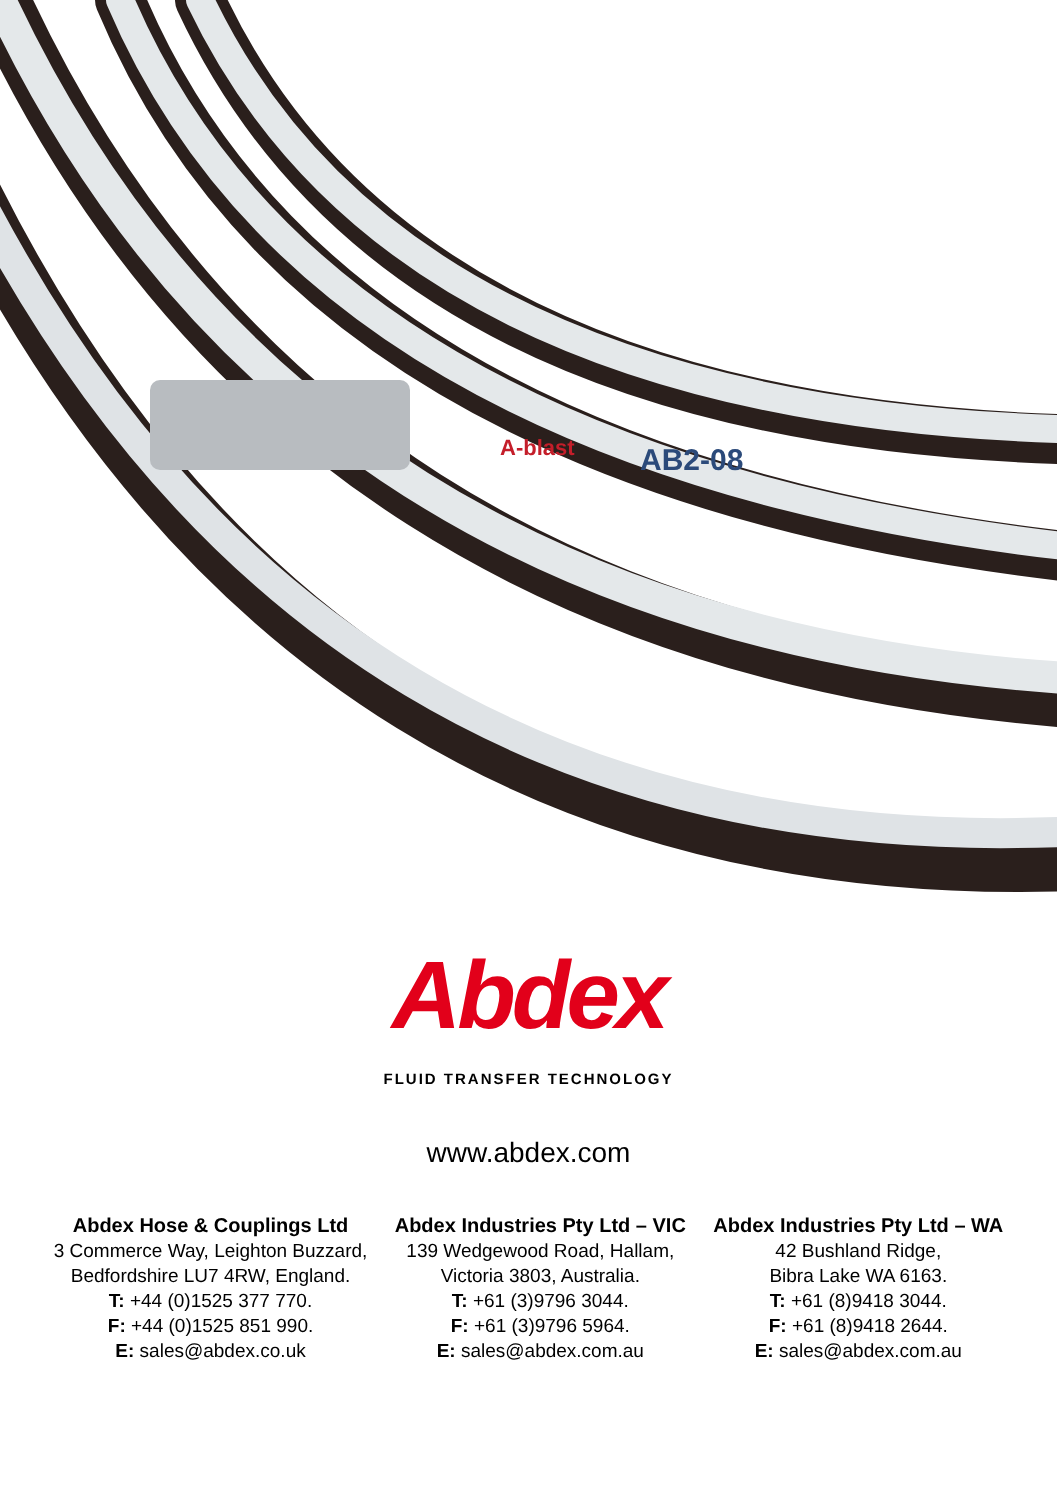AB2-08
A-blast
Abdex
FLUID TRANSFER TECHNOLOGY
www.abdex.com
Abdex Hose & Couplings Ltd
3 Commerce Way, Leighton Buzzard,
Bedfordshire LU7 4RW, England.
T: +44 (0)1525 377 770.
F: +44 (0)1525 851 990.
E: sales@abdex.co.uk
Abdex Industries Pty Ltd – VIC
139 Wedgewood Road, Hallam,
Victoria 3803, Australia.
T: +61 (3)9796 3044.
F: +61 (3)9796 5964.
E: sales@abdex.com.au
Abdex Industries Pty Ltd – WA
42 Bushland Ridge,
Bibra Lake WA 6163.
T: +61 (8)9418 3044.
F: +61 (8)9418 2644.
E: sales@abdex.com.au